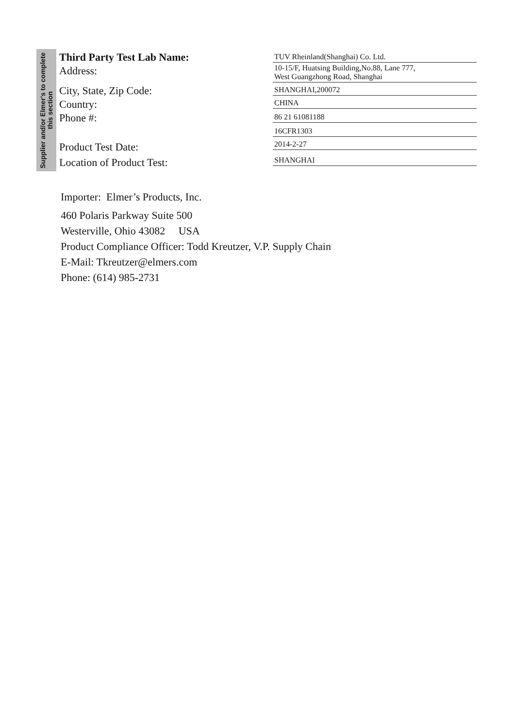Supplier and/or Elmer's to complete this section
Third Party Test Lab Name:
Address:
City, State, Zip Code:
Country:
Phone #:
Product Test Date:
Location of Product Test:
TUV Rheinland(Shanghai) Co. Ltd.
10-15/F, Huatsing Building,No.88, Lane 777,
West Guangzhong Road, Shanghai
SHANGHAI,200072
CHINA
86 21 61081188
16CFR1303
2014-2-27
SHANGHAI
Importer: Elmer’s Products, Inc.
460 Polaris Parkway Suite 500
Westerville, Ohio 43082 USA
Product Compliance Officer: Todd Kreutzer, V.P. Supply Chain
E-Mail: Tkreutzer@elmers.com
Phone: (614) 985-2731